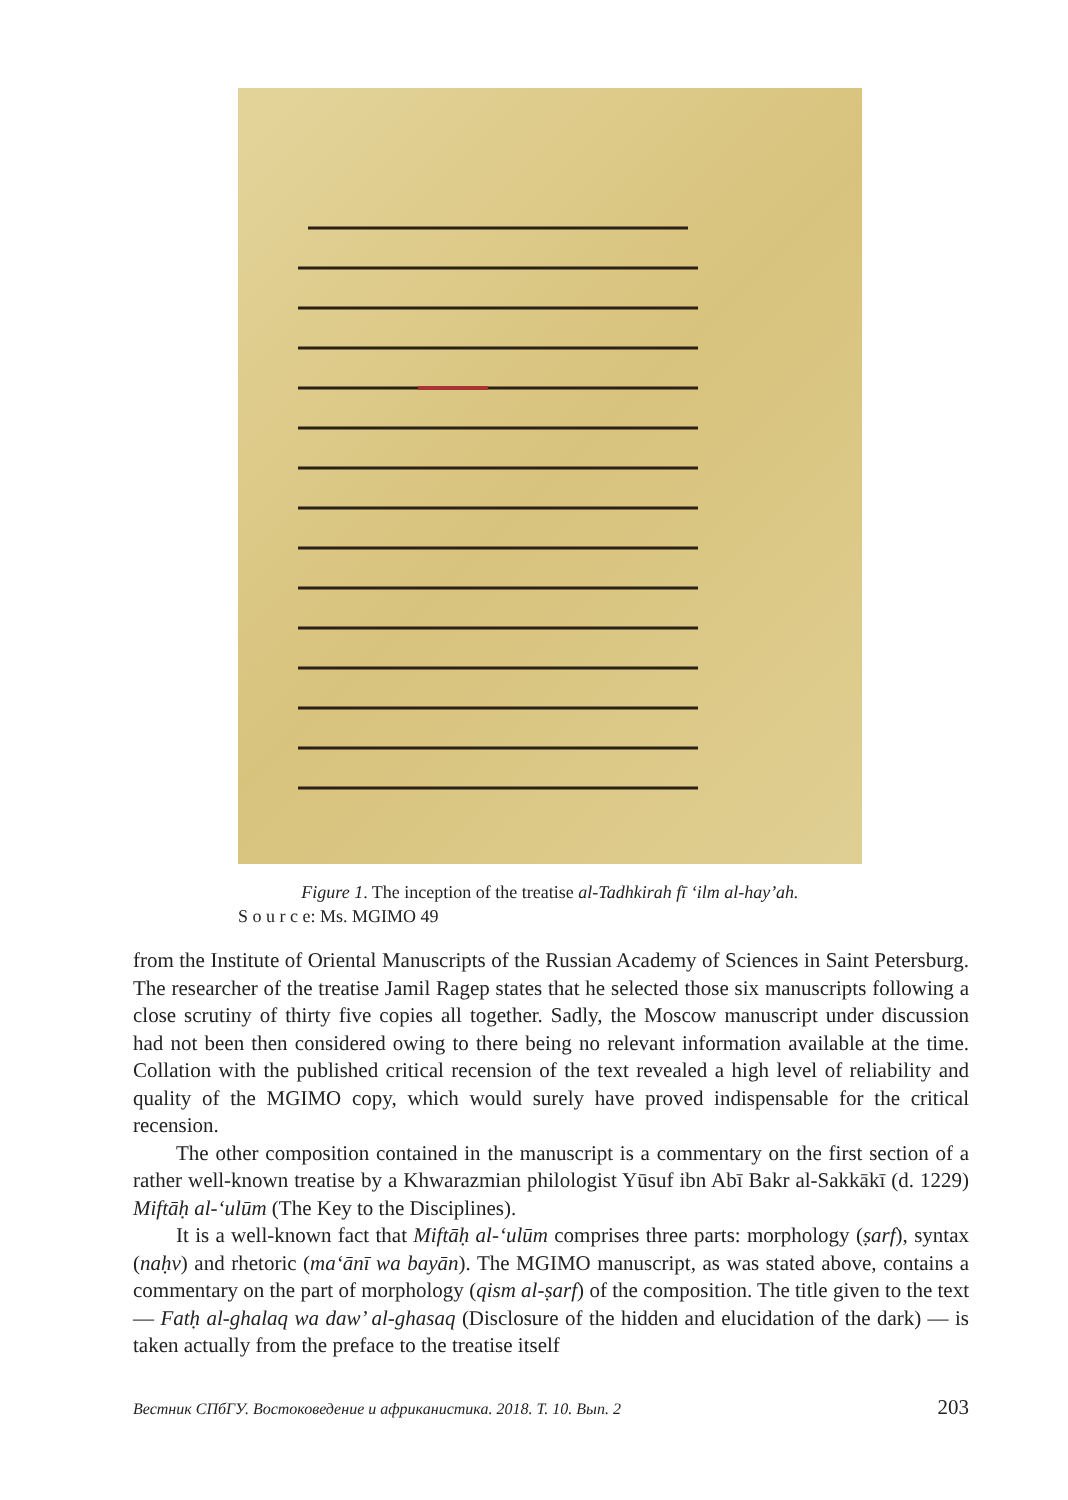Figure 1. The inception of the treatise al-Tadhkirah fī ʻilm al-hay’ah.
S o u r c e: Ms. MGIMO 49
from the Institute of Oriental Manuscripts of the Russian Academy of Sciences in Saint Petersburg. The researcher of the treatise Jamil Ragep states that he selected those six manuscripts following a close scrutiny of thirty five copies all together. Sadly, the Moscow manuscript under discussion had not been then considered owing to there being no relevant information available at the time. Collation with the published critical recension of the text revealed a high level of reliability and quality of the MGIMO copy, which would surely have proved indispensable for the critical recension.
The other composition contained in the manuscript is a commentary on the first section of a rather well-known treatise by a Khwarazmian philologist Yūsuf ibn Abī Bakr al-Sakkākī (d. 1229) Miftāḥ al-ʻulūm (The Key to the Disciplines).
It is a well-known fact that Miftāḥ al-ʻulūm comprises three parts: morphology (ṣarf), syntax (naḥv) and rhetoric (maʻānī wa bayān). The MGIMO manuscript, as was stated above, contains a commentary on the part of morphology (qism al-ṣarf) of the composition. The title given to the text — Fatḥ al-ghalaq wa daw’ al-ghasaq (Disclosure of the hidden and elucidation of the dark) — is taken actually from the preface to the treatise itself
Вестник СПбГУ. Востоковедение и африканистика. 2018. Т. 10. Вып. 2 203